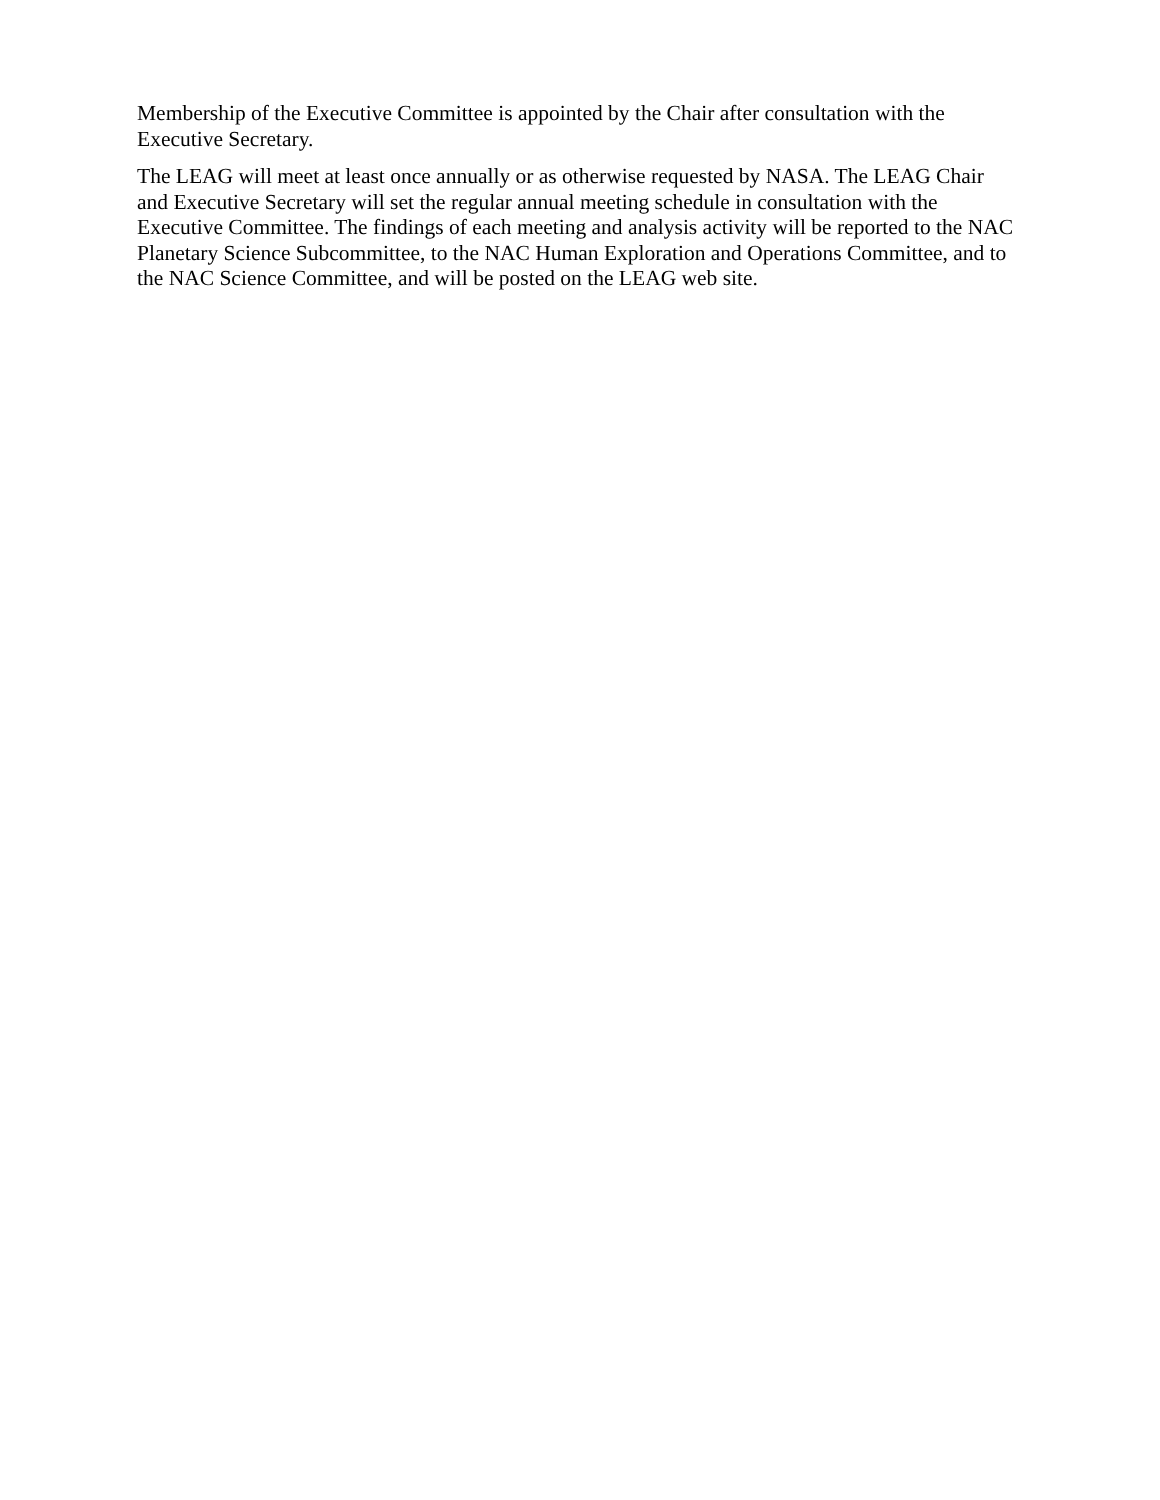Membership of the Executive Committee is appointed by the Chair after consultation with the Executive Secretary.
The LEAG will meet at least once annually or as otherwise requested by NASA. The LEAG Chair and Executive Secretary will set the regular annual meeting schedule in consultation with the Executive Committee. The findings of each meeting and analysis activity will be reported to the NAC Planetary Science Subcommittee, to the NAC Human Exploration and Operations Committee, and to the NAC Science Committee, and will be posted on the LEAG web site.